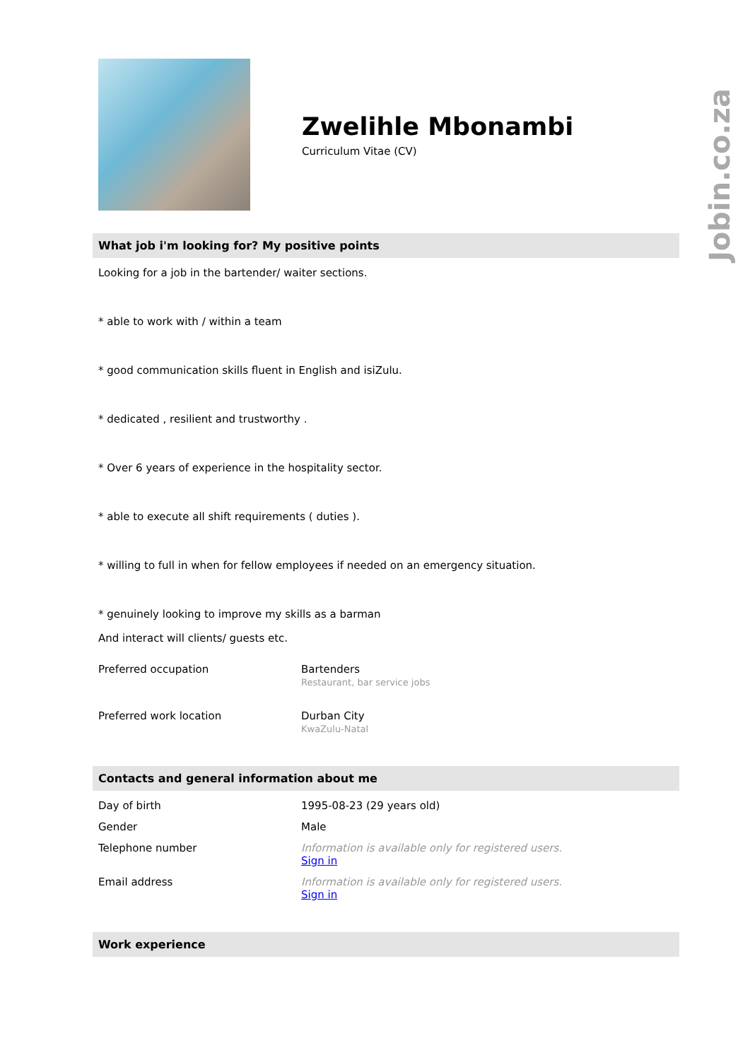Jobin.co.za
Zwelihle Mbonambi
Curriculum Vitae (CV)
What job i'm looking for? My positive points
Looking for a job in the bartender/ waiter sections.
* able to work with / within a team
* good communication skills fluent in English and isiZulu.
* dedicated , resilient and trustworthy .
* Over 6 years of experience in the hospitality sector.
* able to execute all shift requirements ( duties ).
* willing to full in when for fellow employees if needed on an emergency situation.
* genuinely looking to improve my skills as a barman
And interact will clients/ guests etc.
| Preferred occupation | Bartenders Restaurant, bar service jobs |
| Preferred work location | Durban City KwaZulu-Natal |
Contacts and general information about me
| Day of birth | 1995-08-23 (29 years old) |
| Gender | Male |
| Telephone number | Information is available only for registered users. Sign in |
| Email address | Information is available only for registered users. Sign in |
Work experience